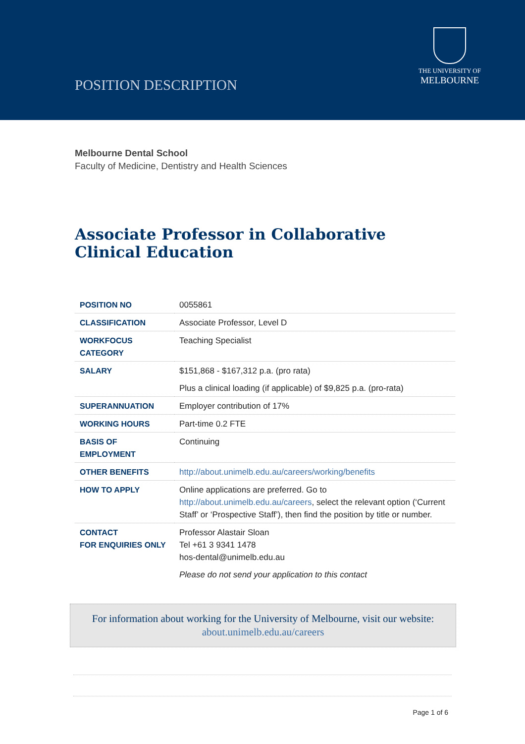POSITION DESCRIPTION
THE UNIVERSITY OF
MELBOURNE
Melbourne Dental School
Faculty of Medicine, Dentistry and Health Sciences
Associate Professor in Collaborative Clinical Education
| POSITION NO | 0055861 |
| CLASSIFICATION | Associate Professor, Level D |
| WORKFOCUS CATEGORY | Teaching Specialist |
| SALARY | $151,868 - $167,312 p.a. (pro rata) Plus a clinical loading (if applicable) of $9,825 p.a. (pro-rata) |
| SUPERANNUATION | Employer contribution of 17% |
| WORKING HOURS | Part-time 0.2 FTE |
| BASIS OF EMPLOYMENT | Continuing |
| OTHER BENEFITS | http://about.unimelb.edu.au/careers/working/benefits |
| HOW TO APPLY | Online applications are preferred. Go to http://about.unimelb.edu.au/careers , select the relevant option (‘Current Staff’ or ‘Prospective Staff’), then find the position by title or number. |
| CONTACT FOR ENQUIRIES ONLY | Professor Alastair Sloan Tel +61 3 9341 1478 hos-dental@unimelb.edu.au Please do not send your application to this contact |
For information about working for the University of Melbourne, visit our website:
about.unimelb.edu.au/careers
Page 1 of 6